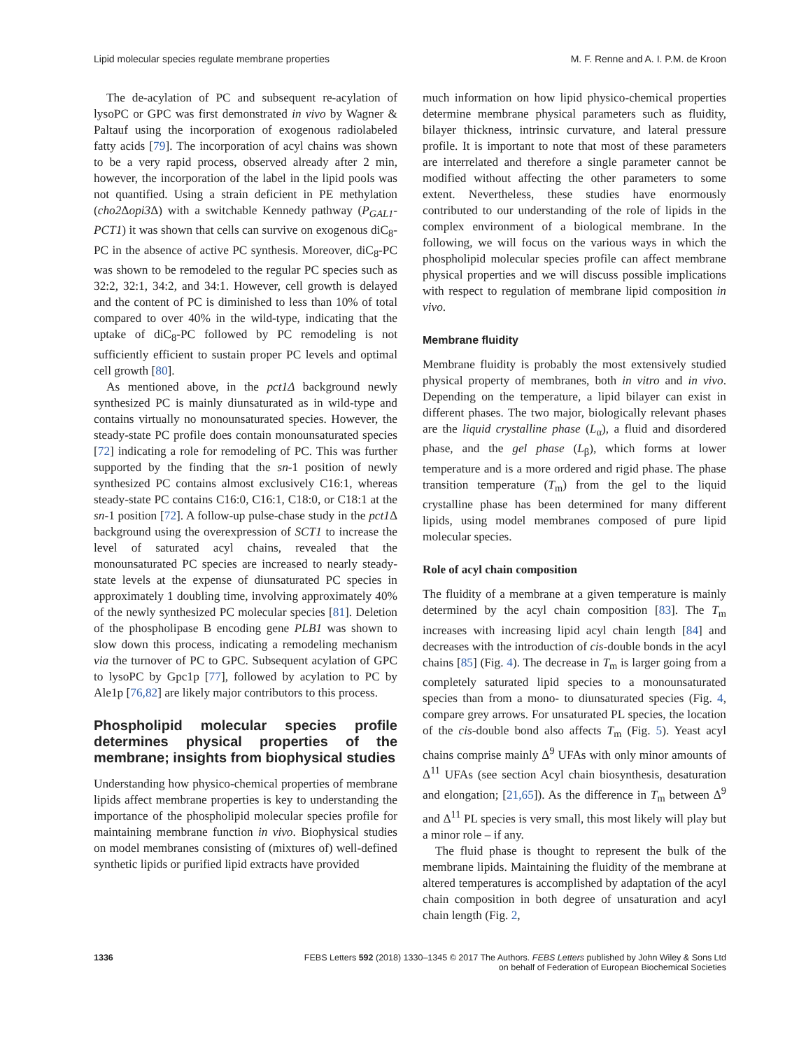Lipid molecular species regulate membrane properties M. F. Renne and A. I. P.M. de Kroon
The de-acylation of PC and subsequent re-acylation of lysoPC or GPC was first demonstrated in vivo by Wagner & Paltauf using the incorporation of exogenous radiolabeled fatty acids [79]. The incorporation of acyl chains was shown to be a very rapid process, observed already after 2 min, however, the incorporation of the label in the lipid pools was not quantified. Using a strain deficient in PE methylation (cho2 Δopi3 Δ) with a switchable Kennedy pathway (P<sub>GAL1</sub>-PCT1) it was shown that cells can survive on exogenous diC<sub>8</sub>-PC in the absence of active PC synthesis. Moreover, diC<sub>8</sub>-PC was shown to be remodeled to the regular PC species such as 32:2, 32:1, 34:2, and 34:1. However, cell growth is delayed and the content of PC is diminished to less than 10% of total compared to over 40% in the wild-type, indicating that the uptake of diC<sub>8</sub>-PC followed by PC remodeling is not sufficiently efficient to sustain proper PC levels and optimal cell growth [80].
As mentioned above, in the pct1Δ background newly synthesized PC is mainly diunsaturated as in wild-type and contains virtually no monounsaturated species. However, the steady-state PC profile does contain monounsaturated species [72] indicating a role for remodeling of PC. This was further supported by the finding that the sn-1 position of newly synthesized PC contains almost exclusively C16:1, whereas steady-state PC contains C16:0, C16:1, C18:0, or C18:1 at the sn-1 position [72]. A follow-up pulse-chase study in the pct1 Δ background using the overexpression of SCT1 to increase the level of saturated acyl chains, revealed that the monounsaturated PC species are increased to nearly steady-state levels at the expense of diunsaturated PC species in approximately 1 doubling time, involving approximately 40% of the newly synthesized PC molecular species [81]. Deletion of the phospholipase B encoding gene PLB1 was shown to slow down this process, indicating a remodeling mechanism via the turnover of PC to GPC. Subsequent acylation of GPC to lysoPC by Gpc1p [77], followed by acylation to PC by Ale1p [76,82] are likely major contributors to this process.
Phospholipid molecular species profile determines physical properties of the membrane; insights from biophysical studies
Understanding how physico-chemical properties of membrane lipids affect membrane properties is key to understanding the importance of the phospholipid molecular species profile for maintaining membrane function in vivo. Biophysical studies on model membranes consisting of (mixtures of) well-defined synthetic lipids or purified lipid extracts have provided
much information on how lipid physico-chemical properties determine membrane physical parameters such as fluidity, bilayer thickness, intrinsic curvature, and lateral pressure profile. It is important to note that most of these parameters are interrelated and therefore a single parameter cannot be modified without affecting the other parameters to some extent. Nevertheless, these studies have enormously contributed to our understanding of the role of lipids in the complex environment of a biological membrane. In the following, we will focus on the various ways in which the phospholipid molecular species profile can affect membrane physical properties and we will discuss possible implications with respect to regulation of membrane lipid composition in vivo.
Membrane fluidity
Membrane fluidity is probably the most extensively studied physical property of membranes, both in vitro and in vivo. Depending on the temperature, a lipid bilayer can exist in different phases. The two major, biologically relevant phases are the liquid crystalline phase (L<sub>α</sub>), a fluid and disordered phase, and the gel phase (L<sub>β</sub>), which forms at lower temperature and is a more ordered and rigid phase. The phase transition temperature (T<sub>m</sub>) from the gel to the liquid crystalline phase has been determined for many different lipids, using model membranes composed of pure lipid molecular species.
Role of acyl chain composition
The fluidity of a membrane at a given temperature is mainly determined by the acyl chain composition [83]. The T<sub>m</sub> increases with increasing lipid acyl chain length [84] and decreases with the introduction of cis-double bonds in the acyl chains [85] (Fig. 4). The decrease in T<sub>m</sub> is larger going from a completely saturated lipid species to a monounsaturated species than from a mono- to diunsaturated species (Fig. 4, compare grey arrows. For unsaturated PL species, the location of the cis-double bond also affects T<sub>m</sub> (Fig. 5). Yeast acyl chains comprise mainly Δ<sup>9</sup> UFAs with only minor amounts of Δ<sup>11</sup> UFAs (see section Acyl chain biosynthesis, desaturation and elongation; [21,65]). As the difference in T<sub>m</sub> between Δ<sup>9</sup> and Δ<sup>11</sup> PL species is very small, this most likely will play but a minor role – if any.
The fluid phase is thought to represent the bulk of the membrane lipids. Maintaining the fluidity of the membrane at altered temperatures is accomplished by adaptation of the acyl chain composition in both degree of unsaturation and acyl chain length (Fig. 2,
1336 FEBS Letters 592 (2018) 1330–1345 © 2017 The Authors. FEBS Letters published by John Wiley & Sons Ltd
on behalf of Federation of European Biochemical Societies